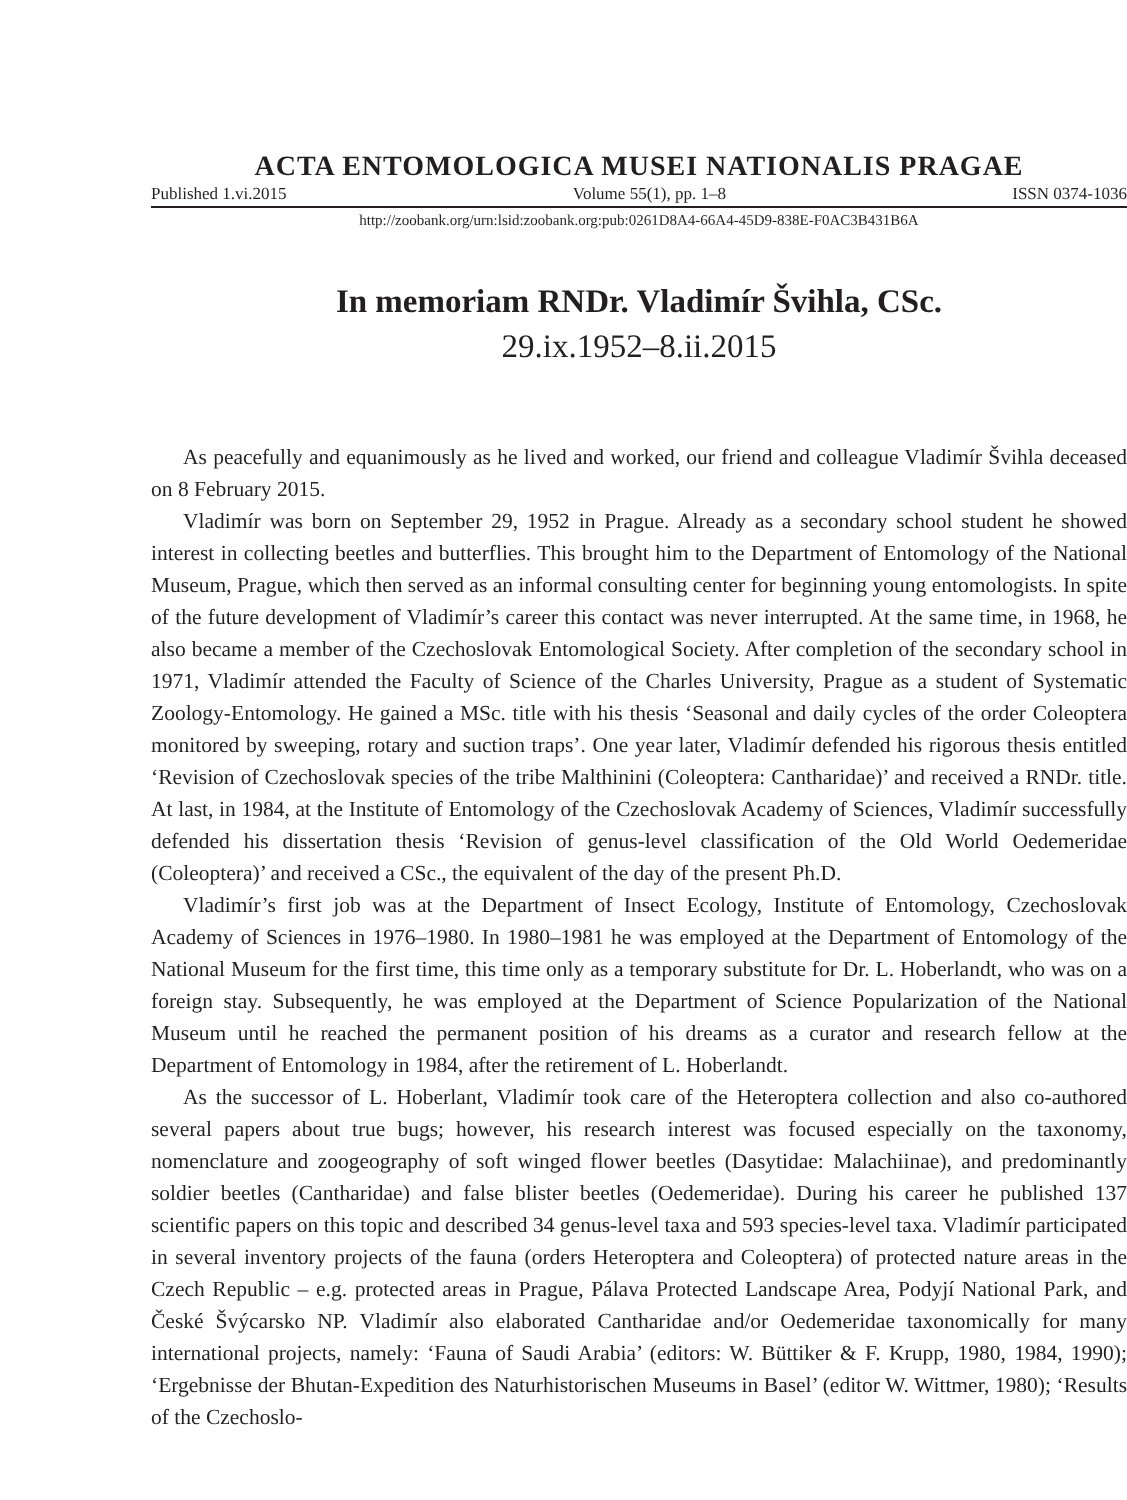ACTA ENTOMOLOGICA MUSEI NATIONALIS PRAGAE
Published 1.vi.2015 Volume 55(1), pp. 1–8 ISSN 0374-1036
http://zoobank.org/urn:lsid:zoobank.org:pub:0261D8A4-66A4-45D9-838E-F0AC3B431B6A
In memoriam RNDr. Vladimír Švihla, CSc.
29.ix.1952–8.ii.2015
As peacefully and equanimously as he lived and worked, our friend and colleague Vladimír Švihla deceased on 8 February 2015.
Vladimír was born on September 29, 1952 in Prague. Already as a secondary school student he showed interest in collecting beetles and butterflies. This brought him to the Department of Entomology of the National Museum, Prague, which then served as an informal consulting center for beginning young entomologists. In spite of the future development of Vladimír’s career this contact was never interrupted. At the same time, in 1968, he also became a member of the Czechoslovak Entomological Society. After completion of the secondary school in 1971, Vladimír attended the Faculty of Science of the Charles University, Prague as a student of Systematic Zoology-Entomology. He gained a MSc. title with his thesis ‘Seasonal and daily cycles of the order Coleoptera monitored by sweeping, rotary and suction traps’. One year later, Vladimír defended his rigorous thesis entitled ‘Revision of Czechoslovak species of the tribe Malthinini (Coleoptera: Cantharidae)’ and received a RNDr. title. At last, in 1984, at the Institute of Entomology of the Czechoslovak Academy of Sciences, Vladimír successfully defended his dissertation thesis ‘Revision of genus-level classification of the Old World Oedemeridae (Coleoptera)’ and received a CSc., the equivalent of the day of the present Ph.D.
Vladimír’s first job was at the Department of Insect Ecology, Institute of Entomology, Czechoslovak Academy of Sciences in 1976–1980. In 1980–1981 he was employed at the Department of Entomology of the National Museum for the first time, this time only as a temporary substitute for Dr. L. Hoberlandt, who was on a foreign stay. Subsequently, he was employed at the Department of Science Popularization of the National Museum until he reached the permanent position of his dreams as a curator and research fellow at the Department of Entomology in 1984, after the retirement of L. Hoberlandt.
As the successor of L. Hoberlant, Vladimír took care of the Heteroptera collection and also co-authored several papers about true bugs; however, his research interest was focused especially on the taxonomy, nomenclature and zoogeography of soft winged flower beetles (Dasytidae: Malachiinae), and predominantly soldier beetles (Cantharidae) and false blister beetles (Oedemeridae). During his career he published 137 scientific papers on this topic and described 34 genus-level taxa and 593 species-level taxa. Vladimír participated in several inventory projects of the fauna (orders Heteroptera and Coleoptera) of protected nature areas in the Czech Republic – e.g. protected areas in Prague, Pálava Protected Landscape Area, Podyjí National Park, and České Švýcarsko NP. Vladimír also elaborated Cantharidae and/or Oedemeridae taxonomically for many international projects, namely: ‘Fauna of Saudi Arabia’ (editors: W. Büttiker & F. Krupp, 1980, 1984, 1990); ‘Ergebnisse der Bhutan-Expedition des Naturhistorischen Museums in Basel’ (editor W. Wittmer, 1980); ‘Results of the Czechoslo-